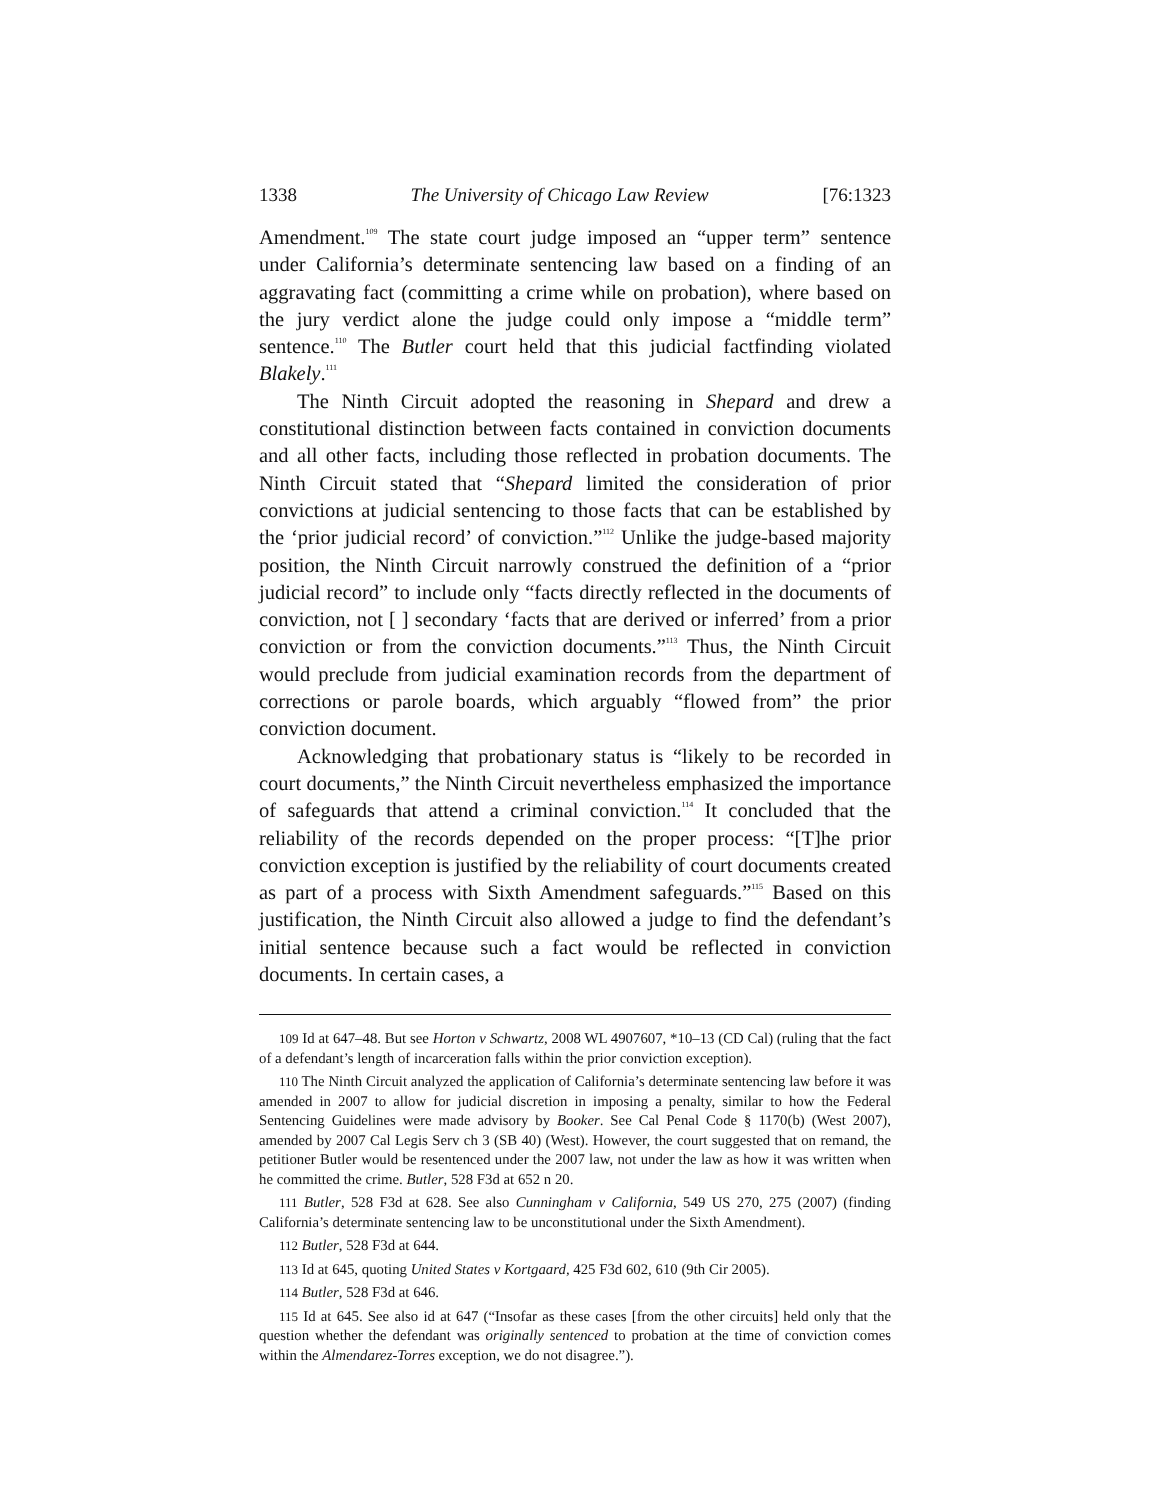1338 The University of Chicago Law Review [76:1323
Amendment.<sup>109</sup> The state court judge imposed an “upper term” sentence under California’s determinate sentencing law based on a finding of an aggravating fact (committing a crime while on probation), where based on the jury verdict alone the judge could only impose a “middle term” sentence.<sup>110</sup> The Butler court held that this judicial factfinding violated Blakely.<sup>111</sup>
The Ninth Circuit adopted the reasoning in Shepard and drew a constitutional distinction between facts contained in conviction documents and all other facts, including those reflected in probation documents. The Ninth Circuit stated that “Shepard limited the consideration of prior convictions at judicial sentencing to those facts that can be established by the ‘prior judicial record’ of conviction.”<sup>112</sup> Unlike the judge-based majority position, the Ninth Circuit narrowly construed the definition of a “prior judicial record” to include only “facts directly reflected in the documents of conviction, not [ ] secondary ‘facts that are derived or inferred’ from a prior conviction or from the conviction documents.”<sup>113</sup> Thus, the Ninth Circuit would preclude from judicial examination records from the department of corrections or parole boards, which arguably “flowed from” the prior conviction document.
Acknowledging that probationary status is “likely to be recorded in court documents,” the Ninth Circuit nevertheless emphasized the importance of safeguards that attend a criminal conviction.<sup>114</sup> It concluded that the reliability of the records depended on the proper process: “[T]he prior conviction exception is justified by the reliability of court documents created as part of a process with Sixth Amendment safeguards.”<sup>115</sup> Based on this justification, the Ninth Circuit also allowed a judge to find the defendant’s initial sentence because such a fact would be reflected in conviction documents. In certain cases, a
109 Id at 647–48. But see Horton v Schwartz, 2008 WL 4907607, *10–13 (CD Cal) (ruling that the fact of a defendant’s length of incarceration falls within the prior conviction exception).
110 The Ninth Circuit analyzed the application of California’s determinate sentencing law before it was amended in 2007 to allow for judicial discretion in imposing a penalty, similar to how the Federal Sentencing Guidelines were made advisory by Booker. See Cal Penal Code § 1170(b) (West 2007), amended by 2007 Cal Legis Serv ch 3 (SB 40) (West). However, the court suggested that on remand, the petitioner Butler would be resentenced under the 2007 law, not under the law as how it was written when he committed the crime. Butler, 528 F3d at 652 n 20.
111 Butler, 528 F3d at 628. See also Cunningham v California, 549 US 270, 275 (2007) (finding California’s determinate sentencing law to be unconstitutional under the Sixth Amendment).
112 Butler, 528 F3d at 644.
113 Id at 645, quoting United States v Kortgaard, 425 F3d 602, 610 (9th Cir 2005).
114 Butler, 528 F3d at 646.
115 Id at 645. See also id at 647 (“Insofar as these cases [from the other circuits] held only that the question whether the defendant was originally sentenced to probation at the time of conviction comes within the Almendarez-Torres exception, we do not disagree.”).